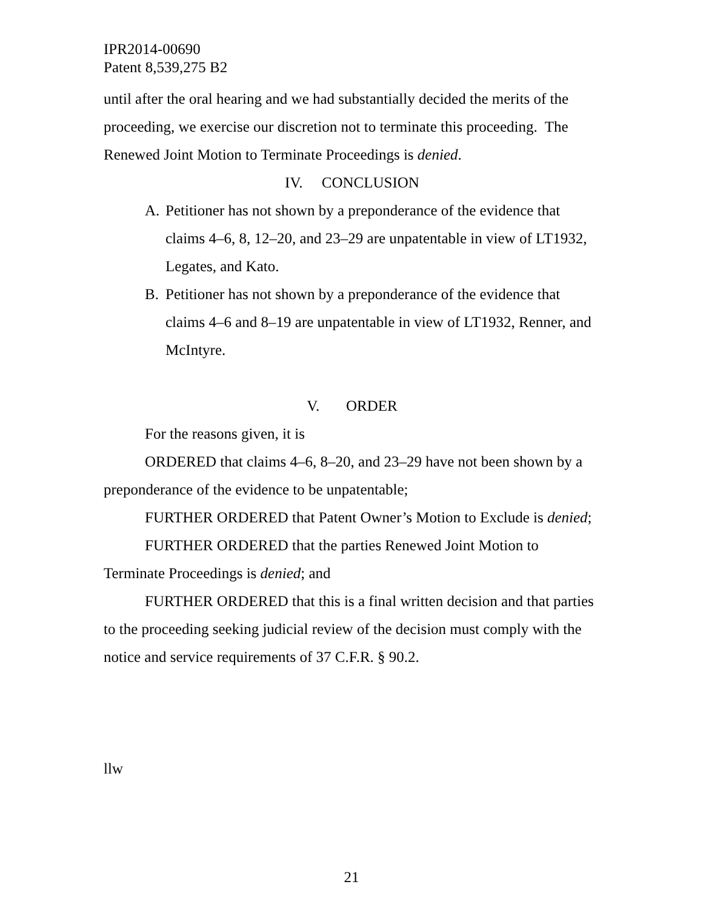IPR2014-00690
Patent 8,539,275 B2
until after the oral hearing and we had substantially decided the merits of the proceeding, we exercise our discretion not to terminate this proceeding. The Renewed Joint Motion to Terminate Proceedings is denied.
IV. CONCLUSION
A. Petitioner has not shown by a preponderance of the evidence that claims 4–6, 8, 12–20, and 23–29 are unpatentable in view of LT1932, Legates, and Kato.
B. Petitioner has not shown by a preponderance of the evidence that claims 4–6 and 8–19 are unpatentable in view of LT1932, Renner, and McIntyre.
V. ORDER
For the reasons given, it is
ORDERED that claims 4–6, 8–20, and 23–29 have not been shown by a preponderance of the evidence to be unpatentable;
FURTHER ORDERED that Patent Owner’s Motion to Exclude is denied;
FURTHER ORDERED that the parties Renewed Joint Motion to Terminate Proceedings is denied; and
FURTHER ORDERED that this is a final written decision and that parties to the proceeding seeking judicial review of the decision must comply with the notice and service requirements of 37 C.F.R. § 90.2.
llw
21